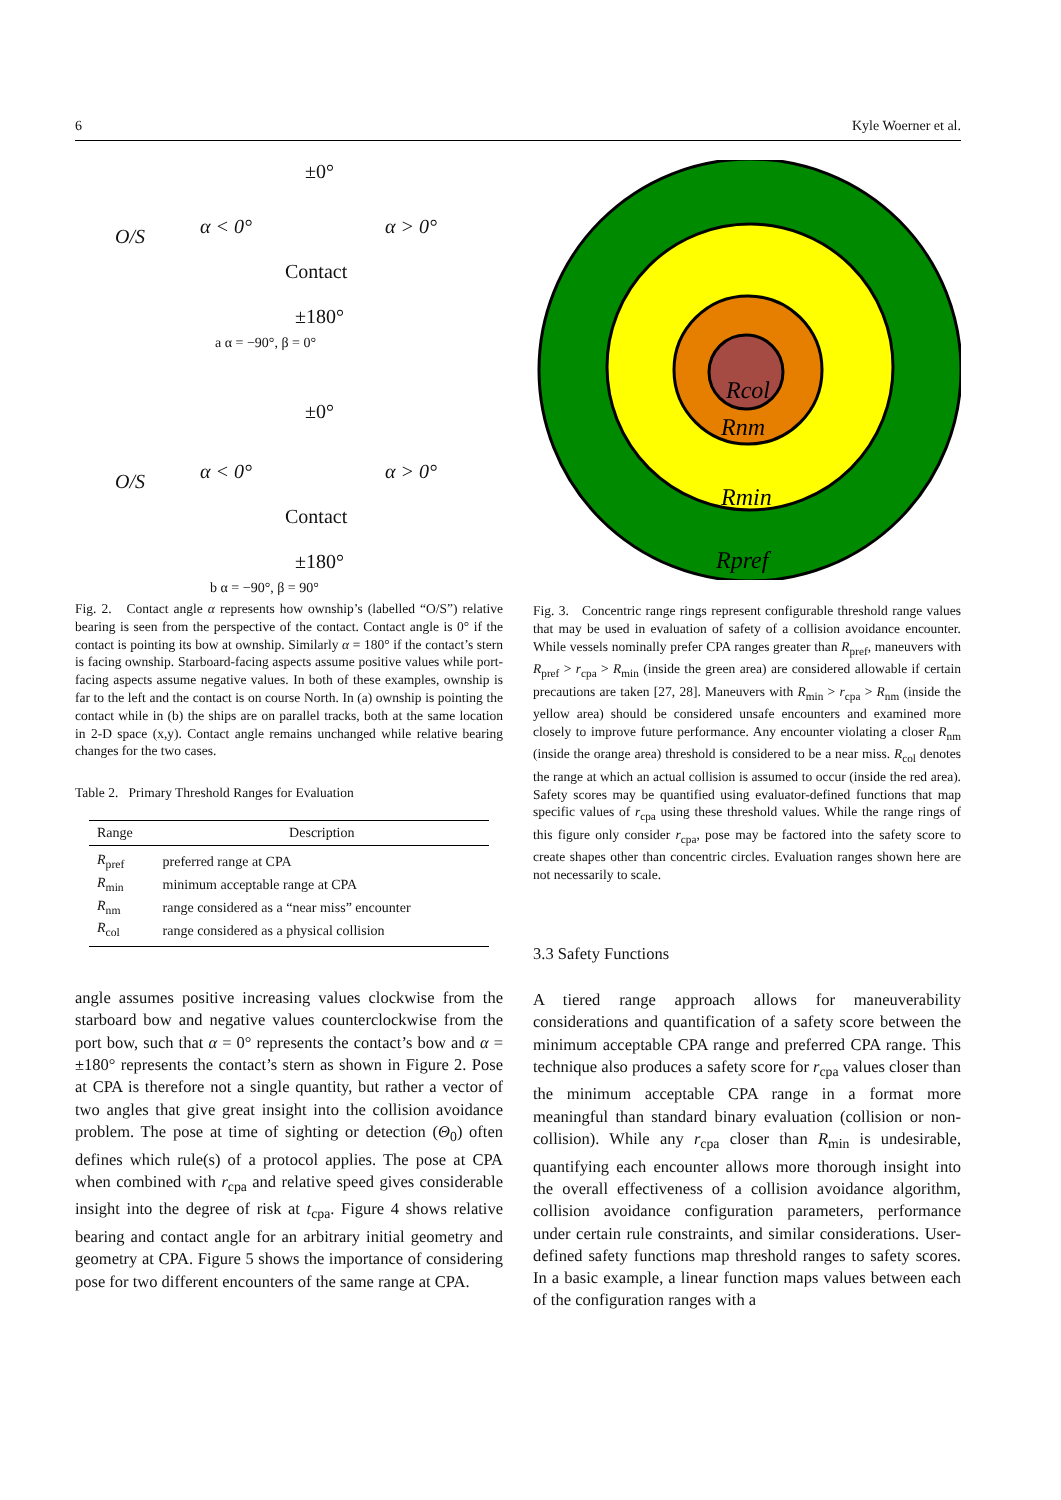6 Kyle Woerner et al.
±0°
O/S α < 0° α > 0°
Contact
±180°
a α = −90°, β = 0°
±0°
O/S α < 0° α > 0°
Contact
±180°
b α = −90°, β = 90°
Fig. 2. Contact angle α represents how ownship’s (labelled “O/S”) relative bearing is seen from the perspective of the contact. Contact angle is 0° if the contact is pointing its bow at ownship. Similarly α = 180° if the contact’s stern is facing ownship. Starboard-facing aspects assume positive values while port-facing aspects assume negative values. In both of these examples, ownship is far to the left and the contact is on course North. In (a) ownship is pointing the contact while in (b) the ships are on parallel tracks, both at the same location in 2-D space (x,y). Contact angle remains unchanged while relative bearing changes for the two cases.
Table 2. Primary Threshold Ranges for Evaluation
| Range | Description |
| --- | --- |
| R<sub>pref</sub> | preferred range at CPA |
| R<sub>min</sub> | minimum acceptable range at CPA |
| R<sub>nm</sub> | range considered as a “near miss” encounter |
| R<sub>col</sub> | range considered as a physical collision |
angle assumes positive increasing values clockwise from the starboard bow and negative values counterclockwise from the port bow, such that α = 0° represents the contact’s bow and α = ±180° represents the contact’s stern as shown in Figure 2. Pose at CPA is therefore not a single quantity, but rather a vector of two angles that give great insight into the collision avoidance problem. The pose at time of sighting or detection (Θ<sub>0</sub>) often defines which rule(s) of a protocol applies. The pose at CPA when combined with r<sub>cpa</sub> and relative speed gives considerable insight into the degree of risk at t<sub>cpa</sub>. Figure 4 shows relative bearing and contact angle for an arbitrary initial geometry and geometry at CPA. Figure 5 shows the importance of considering pose for two different encounters of the same range at CPA.
Rcol
Rnm
Rmin
Rpref
Fig. 3. Concentric range rings represent configurable threshold range values that may be used in evaluation of safety of a collision avoidance encounter. While vessels nominally prefer CPA ranges greater than R<sub>pref</sub>, maneuvers with R<sub>pref</sub> > r<sub>cpa</sub> > R<sub>min</sub> (inside the green area) are considered allowable if certain precautions are taken [27, 28]. Maneuvers with R<sub>min</sub> > r<sub>cpa</sub> > R<sub>nm</sub> (inside the yellow area) should be considered unsafe encounters and examined more closely to improve future performance. Any encounter violating a closer R<sub>nm</sub> (inside the orange area) threshold is considered to be a near miss. R<sub>col</sub> denotes the range at which an actual collision is assumed to occur (inside the red area). Safety scores may be quantified using evaluator-defined functions that map specific values of r<sub>cpa</sub> using these threshold values. While the range rings of this figure only consider r<sub>cpa</sub>, pose may be factored into the safety score to create shapes other than concentric circles. Evaluation ranges shown here are not necessarily to scale.
3.3 Safety Functions
A tiered range approach allows for maneuverability considerations and quantification of a safety score between the minimum acceptable CPA range and preferred CPA range. This technique also produces a safety score for r<sub>cpa</sub> values closer than the minimum acceptable CPA range in a format more meaningful than standard binary evaluation (collision or non-collision). While any r<sub>cpa</sub> closer than R<sub>min</sub> is undesirable, quantifying each encounter allows more thorough insight into the overall effectiveness of a collision avoidance algorithm, collision avoidance configuration parameters, performance under certain rule constraints, and similar considerations. User-defined safety functions map threshold ranges to safety scores. In a basic example, a linear function maps values between each of the configuration ranges with a